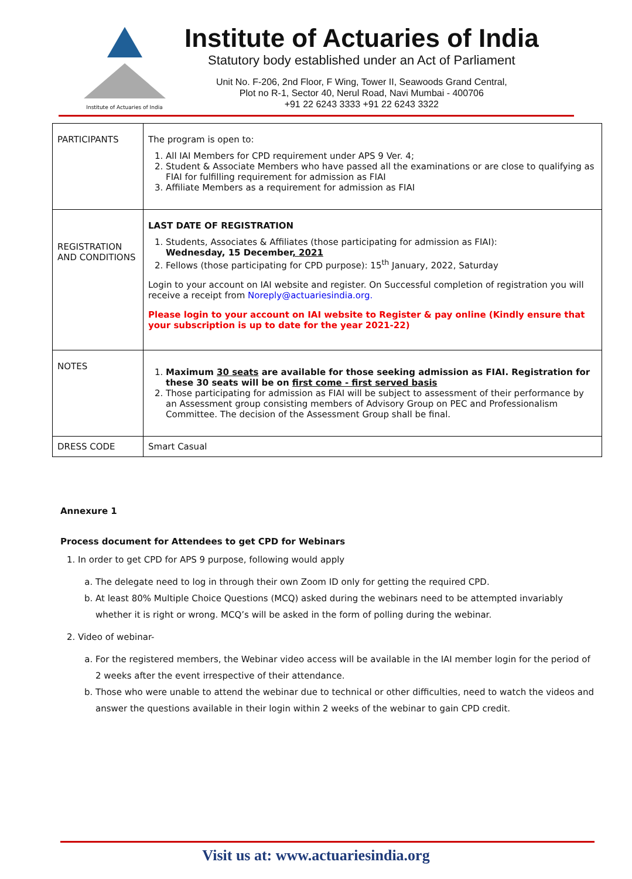Institute of Actuaries of India
Institute of Actuaries of India
Statutory body established under an Act of Parliament
Unit No. F-206, 2nd Floor, F Wing, Tower II, Seawoods Grand Central,
Plot no R-1, Sector 40, Nerul Road, Navi Mumbai - 400706
+91 22 6243 3333 +91 22 6243 3322
| PARTICIPANTS | The program is open to: 1. All IAI Members for CPD requirement under APS 9 Ver. 4; 2. Student & Associate Members who have passed all the examinations or are close to qualifying as FIAI for fulfilling requirement for admission as FIAI 3. Affiliate Members as a requirement for admission as FIAI |
| REGISTRATION AND CONDITIONS | LAST DATE OF REGISTRATION 1. Students, Associates & Affiliates (those participating for admission as FIAI): Wednesday, 15 December , 2021 2. Fellows (those participating for CPD purpose): 15<sup>th</sup> January, 2022, Saturday Login to your account on IAI website and register. On Successful completion of registration you will receive a receipt from Noreply@actuariesindia.org. Please login to your account on IAI website to Register & pay online (Kindly ensure that your subscription is up to date for the year 2021-22) |
| NOTES | 1. Maximum 30 seats are available for those seeking admission as FIAI. Registration for these 30 seats will be on first come - first served basis 2. Those participating for admission as FIAI will be subject to assessment of their performance by an Assessment group consisting members of Advisory Group on PEC and Professionalism Committee. The decision of the Assessment Group shall be final. |
| DRESS CODE | Smart Casual |
Annexure 1
Process document for Attendees to get CPD for Webinars
1. In order to get CPD for APS 9 purpose, following would apply
a. The delegate need to log in through their own Zoom ID only for getting the required CPD.
b. At least 80% Multiple Choice Questions (MCQ) asked during the webinars need to be attempted invariably whether it is right or wrong. MCQ’s will be asked in the form of polling during the webinar.
2. Video of webinar-
a. For the registered members, the Webinar video access will be available in the IAI member login for the period of 2 weeks after the event irrespective of their attendance.
b. Those who were unable to attend the webinar due to technical or other difficulties, need to watch the videos and answer the questions available in their login within 2 weeks of the webinar to gain CPD credit.
Visit us at: www.actuariesindia.org